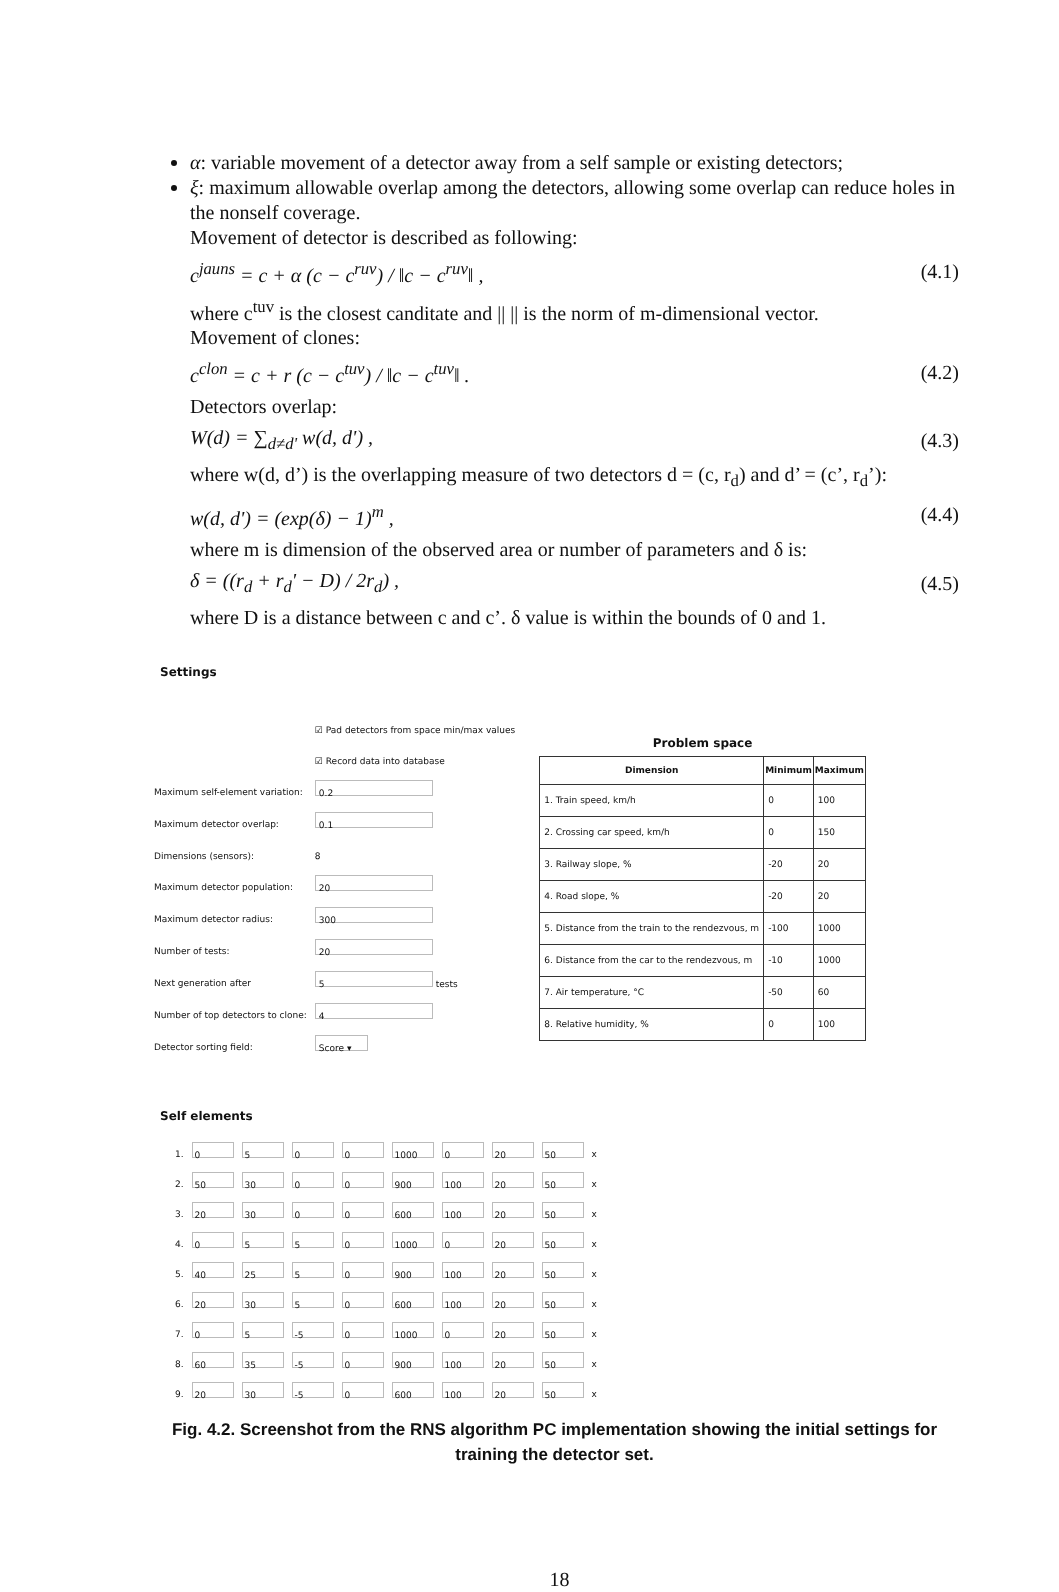α: variable movement of a detector away from a self sample or existing detectors;
ξ: maximum allowable overlap among the detectors, allowing some overlap can reduce holes in the nonself coverage.
Movement of detector is described as following:
c<sup>jauns</sup> = c + α (c − c<sup>ruv</sup>) / ‖c − c<sup>ruv</sup>‖ , (4.1)
where c<sup>tuv</sup> is the closest canditate and || || is the norm of m-dimensional vector.
Movement of clones:
c<sup>clon</sup> = c + r (c − c<sup>tuv</sup>) / ‖c − c<sup>tuv</sup>‖ . (4.2)
Detectors overlap:
W(d) = ∑<sub>d≠d'</sub> w(d, d') , (4.3)
where w(d, d’) is the overlapping measure of two detectors d = (c, r<sub>d</sub>) and d’ = (c’, r<sub>d</sub>’):
w(d, d') = (exp(δ) − 1)<sup>m</sup> , (4.4)
where m is dimension of the observed area or number of parameters and δ is:
δ = ((r<sub>d</sub> + r<sub>d</sub>' − D) / 2r<sub>d</sub>) , (4.5)
where D is a distance between c and c’. δ value is within the bounds of 0 and 1.
Settings
| | ☑ Pad detectors from space min/max values |
| | ☑ Record data into database |
| Maximum self-element variation: | 0.2 |
| Maximum detector overlap: | 0.1 |
| Dimensions (sensors): | 8 |
| Maximum detector population: | 20 |
| Maximum detector radius: | 300 |
| Number of tests: | 20 |
| Next generation after | 5 tests |
| Number of top detectors to clone: | 4 |
| Detector sorting field: | Score ▾ |
Problem space
| Dimension | Minimum | Maximum |
| --- | --- | --- |
| 1. Train speed, km/h | 0 | 100 |
| 2. Crossing car speed, km/h | 0 | 150 |
| 3. Railway slope, % | -20 | 20 |
| 4. Road slope, % | -20 | 20 |
| 5. Distance from the train to the rendezvous, m | -100 | 1000 |
| 6. Distance from the car to the rendezvous, m | -10 | 1000 |
| 7. Air temperature, °C | -50 | 60 |
| 8. Relative humidity, % | 0 | 100 |
Self elements
| 1. | 0 | 5 | 0 | 0 | 1000 | 0 | 20 | 50 | x |
| 2. | 50 | 30 | 0 | 0 | 900 | 100 | 20 | 50 | x |
| 3. | 20 | 30 | 0 | 0 | 600 | 100 | 20 | 50 | x |
| 4. | 0 | 5 | 5 | 0 | 1000 | 0 | 20 | 50 | x |
| 5. | 40 | 25 | 5 | 0 | 900 | 100 | 20 | 50 | x |
| 6. | 20 | 30 | 5 | 0 | 600 | 100 | 20 | 50 | x |
| 7. | 0 | 5 | -5 | 0 | 1000 | 0 | 20 | 50 | x |
| 8. | 60 | 35 | -5 | 0 | 900 | 100 | 20 | 50 | x |
| 9. | 20 | 30 | -5 | 0 | 600 | 100 | 20 | 50 | x |
Fig. 4.2. Screenshot from the RNS algorithm PC implementation showing the initial settings for training the detector set.
18